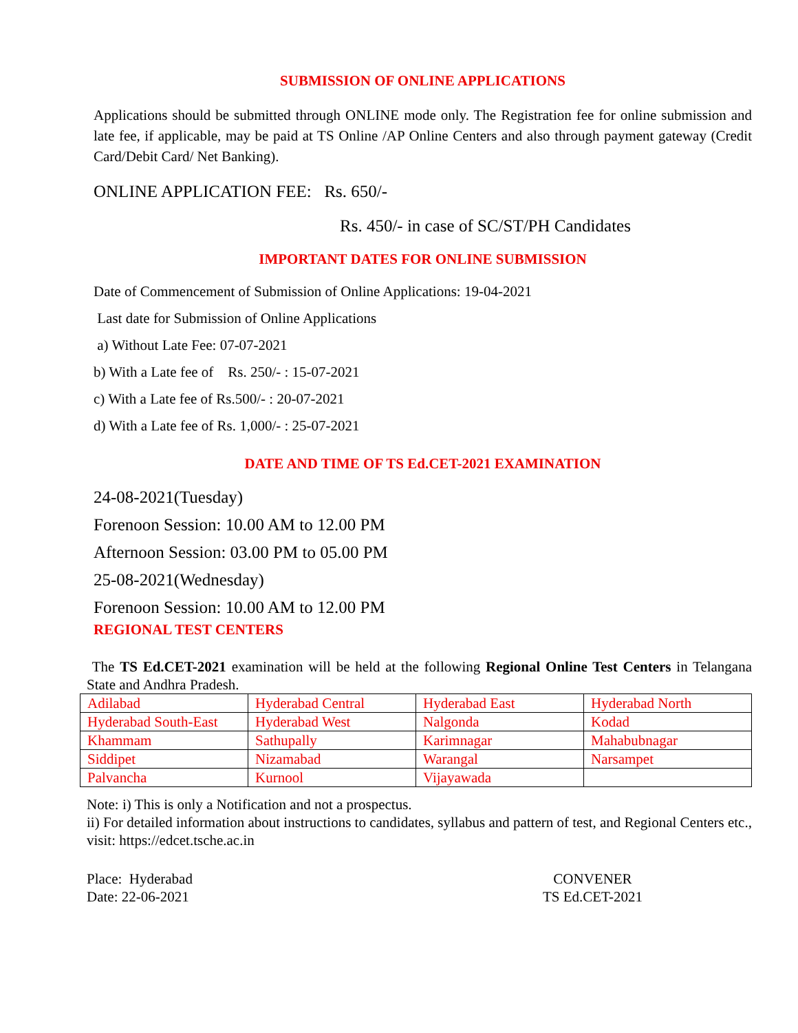SUBMISSION OF ONLINE APPLICATIONS
Applications should be submitted through ONLINE mode only. The Registration fee for online submission and late fee, if applicable, may be paid at TS Online /AP Online Centers and also through payment gateway (Credit Card/Debit Card/ Net Banking).
ONLINE APPLICATION FEE: Rs. 650/-
Rs. 450/- in case of SC/ST/PH Candidates
IMPORTANT DATES FOR ONLINE SUBMISSION
Date of Commencement of Submission of Online Applications: 19-04-2021
Last date for Submission of Online Applications
a) Without Late Fee: 07-07-2021
b) With a Late fee of Rs. 250/- : 15-07-2021
c) With a Late fee of Rs.500/- : 20-07-2021
d) With a Late fee of Rs. 1,000/- : 25-07-2021
DATE AND TIME OF TS Ed.CET-2021 EXAMINATION
24-08-2021(Tuesday)
Forenoon Session: 10.00 AM to 12.00 PM
Afternoon Session: 03.00 PM to 05.00 PM
25-08-2021(Wednesday)
Forenoon Session: 10.00 AM to 12.00 PM
REGIONAL TEST CENTERS
The TS Ed.CET-2021 examination will be held at the following Regional Online Test Centers in Telangana State and Andhra Pradesh.
| Adilabad | Hyderabad Central | Hyderabad East | Hyderabad North |
| Hyderabad South-East | Hyderabad West | Nalgonda | Kodad |
| Khammam | Sathupally | Karimnagar | Mahabubnagar |
| Siddipet | Nizamabad | Warangal | Narsampet |
| Palvancha | Kurnool | Vijayawada | |
Note: i) This is only a Notification and not a prospectus.
ii) For detailed information about instructions to candidates, syllabus and pattern of test, and Regional Centers etc., visit: https://edcet.tsche.ac.in
Place: Hyderabad
Date: 22-06-2021
CONVENER
TS Ed.CET-2021